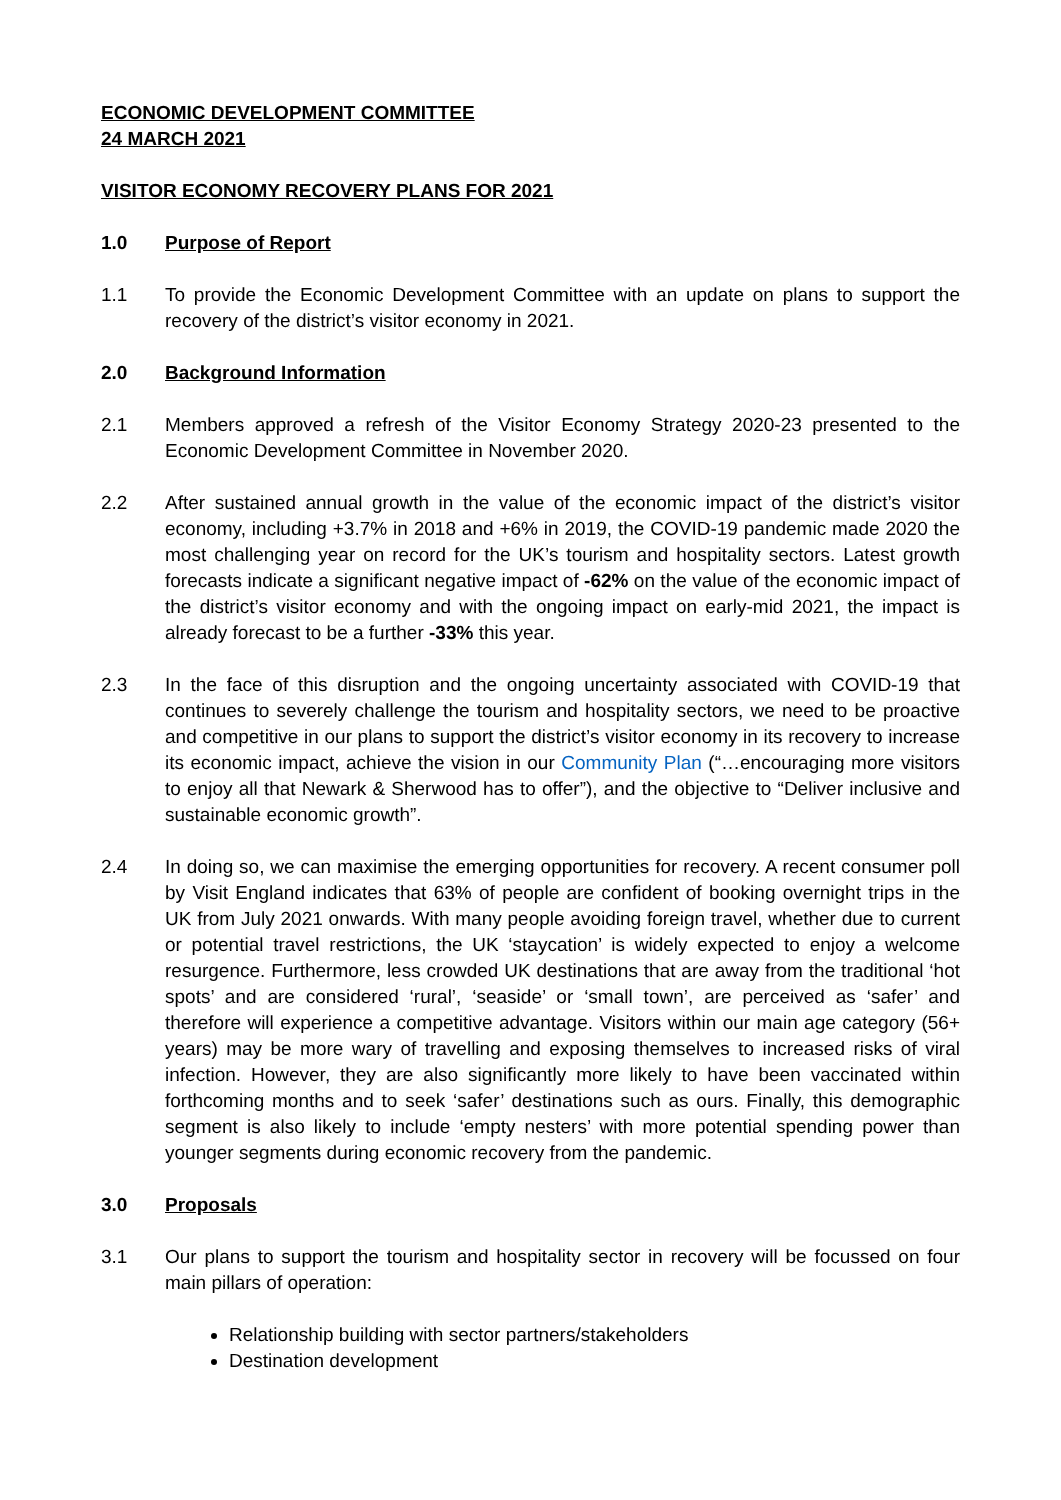ECONOMIC DEVELOPMENT COMMITTEE
24 MARCH 2021
VISITOR ECONOMY RECOVERY PLANS FOR 2021
1.0 Purpose of Report
1.1 To provide the Economic Development Committee with an update on plans to support the recovery of the district’s visitor economy in 2021.
2.0 Background Information
2.1 Members approved a refresh of the Visitor Economy Strategy 2020-23 presented to the Economic Development Committee in November 2020.
2.2 After sustained annual growth in the value of the economic impact of the district’s visitor economy, including +3.7% in 2018 and +6% in 2019, the COVID-19 pandemic made 2020 the most challenging year on record for the UK’s tourism and hospitality sectors. Latest growth forecasts indicate a significant negative impact of -62% on the value of the economic impact of the district’s visitor economy and with the ongoing impact on early-mid 2021, the impact is already forecast to be a further -33% this year.
2.3 In the face of this disruption and the ongoing uncertainty associated with COVID-19 that continues to severely challenge the tourism and hospitality sectors, we need to be proactive and competitive in our plans to support the district’s visitor economy in its recovery to increase its economic impact, achieve the vision in our Community Plan (“…encouraging more visitors to enjoy all that Newark & Sherwood has to offer”), and the objective to “Deliver inclusive and sustainable economic growth”.
2.4 In doing so, we can maximise the emerging opportunities for recovery. A recent consumer poll by Visit England indicates that 63% of people are confident of booking overnight trips in the UK from July 2021 onwards. With many people avoiding foreign travel, whether due to current or potential travel restrictions, the UK ‘staycation’ is widely expected to enjoy a welcome resurgence. Furthermore, less crowded UK destinations that are away from the traditional ‘hot spots’ and are considered ‘rural’, ‘seaside’ or ‘small town’, are perceived as ‘safer’ and therefore will experience a competitive advantage. Visitors within our main age category (56+ years) may be more wary of travelling and exposing themselves to increased risks of viral infection. However, they are also significantly more likely to have been vaccinated within forthcoming months and to seek ‘safer’ destinations such as ours. Finally, this demographic segment is also likely to include ‘empty nesters’ with more potential spending power than younger segments during economic recovery from the pandemic.
3.0 Proposals
3.1 Our plans to support the tourism and hospitality sector in recovery will be focussed on four main pillars of operation:
Relationship building with sector partners/stakeholders
Destination development